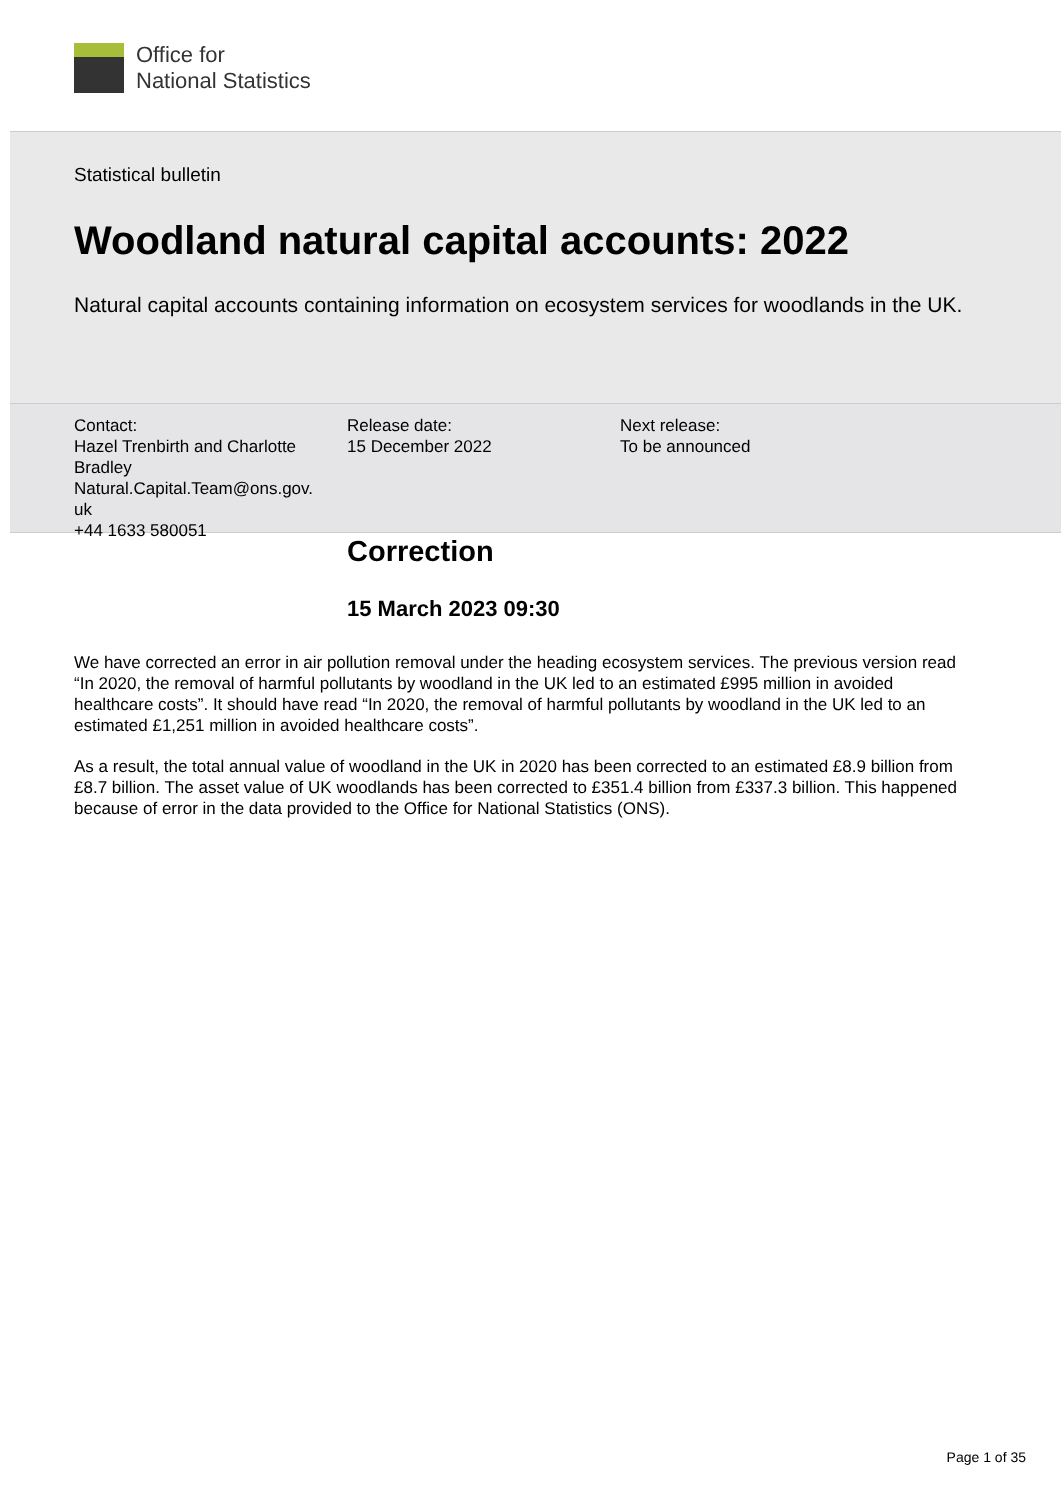Office for
National Statistics
Statistical bulletin
Woodland natural capital accounts: 2022
Natural capital accounts containing information on ecosystem services for woodlands in the UK.
Contact:
Hazel Trenbirth and Charlotte Bradley
Natural.Capital.Team@ons.gov.
uk
+44 1633 580051
Release date:
15 December 2022
Next release:
To be announced
Correction
15 March 2023 09:30
We have corrected an error in air pollution removal under the heading ecosystem services. The previous version read “In 2020, the removal of harmful pollutants by woodland in the UK led to an estimated £995 million in avoided healthcare costs”. It should have read “In 2020, the removal of harmful pollutants by woodland in the UK led to an estimated £1,251 million in avoided healthcare costs”.
As a result, the total annual value of woodland in the UK in 2020 has been corrected to an estimated £8.9 billion from £8.7 billion. The asset value of UK woodlands has been corrected to £351.4 billion from £337.3 billion. This happened because of error in the data provided to the Office for National Statistics (ONS).
Page 1 of 35